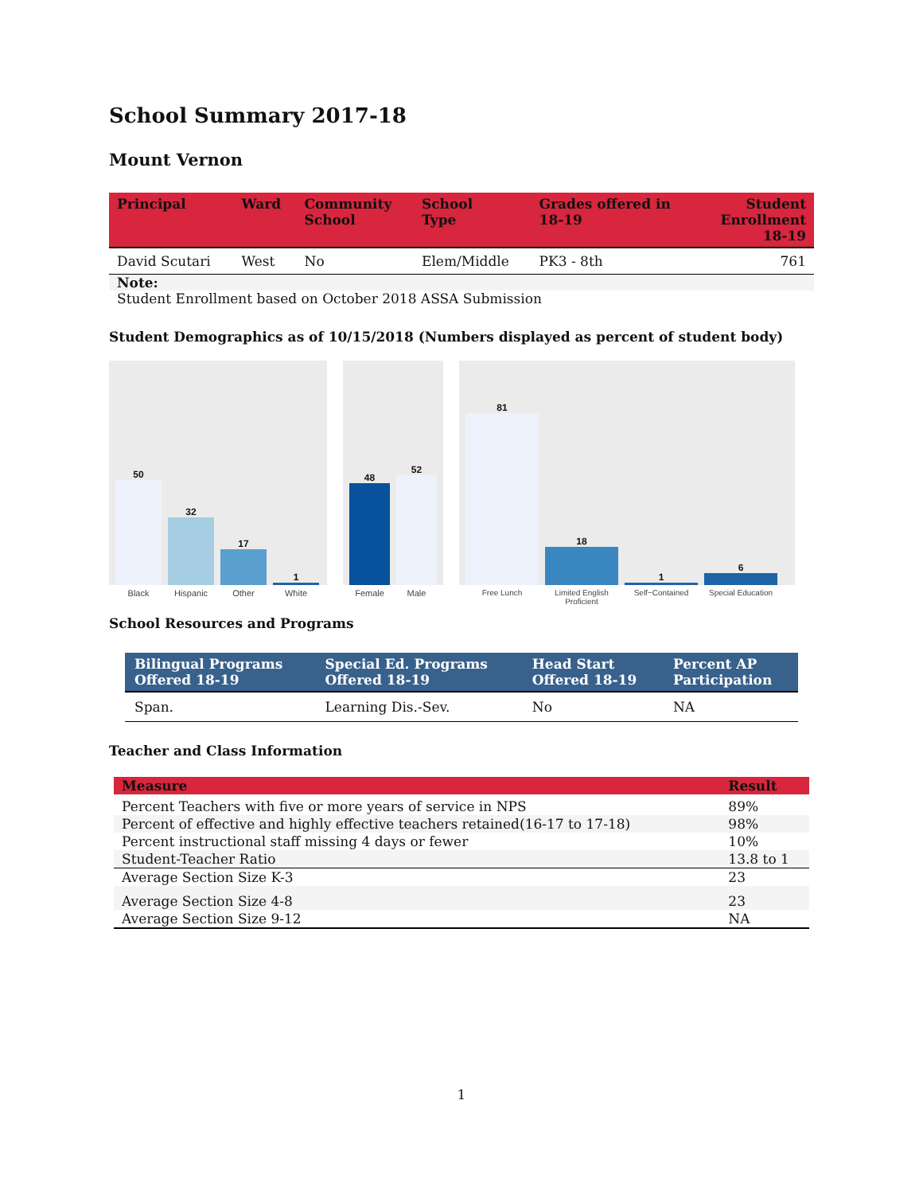School Summary 2017-18
Mount Vernon
| Principal | Ward | Community School | School Type | Grades offered in 18-19 | Student Enrollment 18-19 |
| --- | --- | --- | --- | --- | --- |
| David Scutari | West | No | Elem/Middle | PK3 - 8th | 761 |
Note:
Student Enrollment based on October 2018 ASSA Submission
Student Demographics as of 10/15/2018 (Numbers displayed as percent of student body)
50
32
17
1
Black Hispanic Other White
48
52
Female Male
81
18
1
6
Free Lunch Limited English Proficient
Self−Contained Special Education
School Resources and Programs
| Bilingual Programs Offered 18-19 | Special Ed. Programs Offered 18-19 | Head Start Offered 18-19 | Percent AP Participation |
| --- | --- | --- | --- |
| Span. | Learning Dis.-Sev. | No | NA |
Teacher and Class Information
| Measure | Result |
| --- | --- |
| Percent Teachers with five or more years of service in NPS | 89% |
| Percent of effective and highly effective teachers retained(16-17 to 17-18) | 98% |
| Percent instructional staff missing 4 days or fewer | 10% |
| Student-Teacher Ratio | 13.8 to 1 |
| Average Section Size K-3 | 23 |
| Average Section Size 4-8 | 23 |
| Average Section Size 9-12 | NA |
1